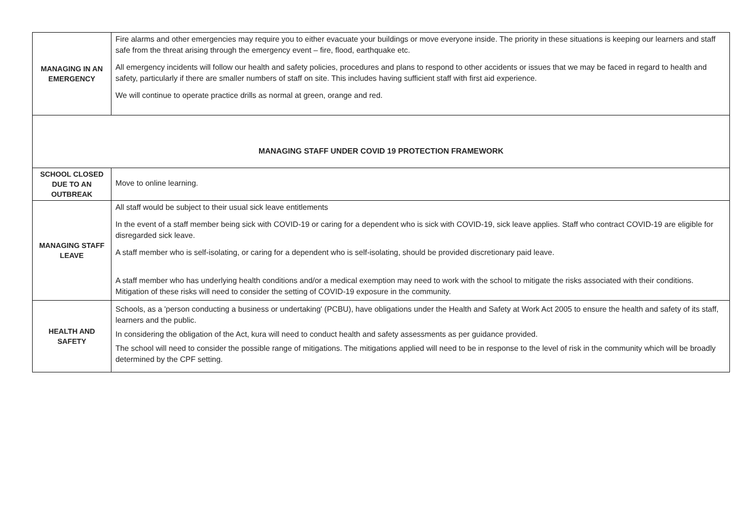| MANAGING IN AN EMERGENCY | Fire alarms and other emergencies may require you to either evacuate your buildings or move everyone inside. The priority in these situations is keeping our learners and staff safe from the threat arising through the emergency event – fire, flood, earthquake etc. All emergency incidents will follow our health and safety policies, procedures and plans to respond to other accidents or issues that we may be faced in regard to health and safety, particularly if there are smaller numbers of staff on site. This includes having sufficient staff with first aid experience. We will continue to operate practice drills as normal at green, orange and red. |
| MANAGING STAFF UNDER COVID 19 PROTECTION FRAMEWORK | |
| SCHOOL CLOSED DUE TO AN OUTBREAK | Move to online learning. |
| MANAGING STAFF LEAVE | All staff would be subject to their usual sick leave entitlements In the event of a staff member being sick with COVID-19 or caring for a dependent who is sick with COVID-19, sick leave applies. Staff who contract COVID-19 are eligible for disregarded sick leave. A staff member who is self-isolating, or caring for a dependent who is self-isolating, should be provided discretionary paid leave. A staff member who has underlying health conditions and/or a medical exemption may need to work with the school to mitigate the risks associated with their conditions. Mitigation of these risks will need to consider the setting of COVID-19 exposure in the community. |
| HEALTH AND SAFETY | Schools, as a 'person conducting a business or undertaking' (PCBU), have obligations under the Health and Safety at Work Act 2005 to ensure the health and safety of its staff, learners and the public. In considering the obligation of the Act, kura will need to conduct health and safety assessments as per guidance provided. The school will need to consider the possible range of mitigations. The mitigations applied will need to be in response to the level of risk in the community which will be broadly determined by the CPF setting. |